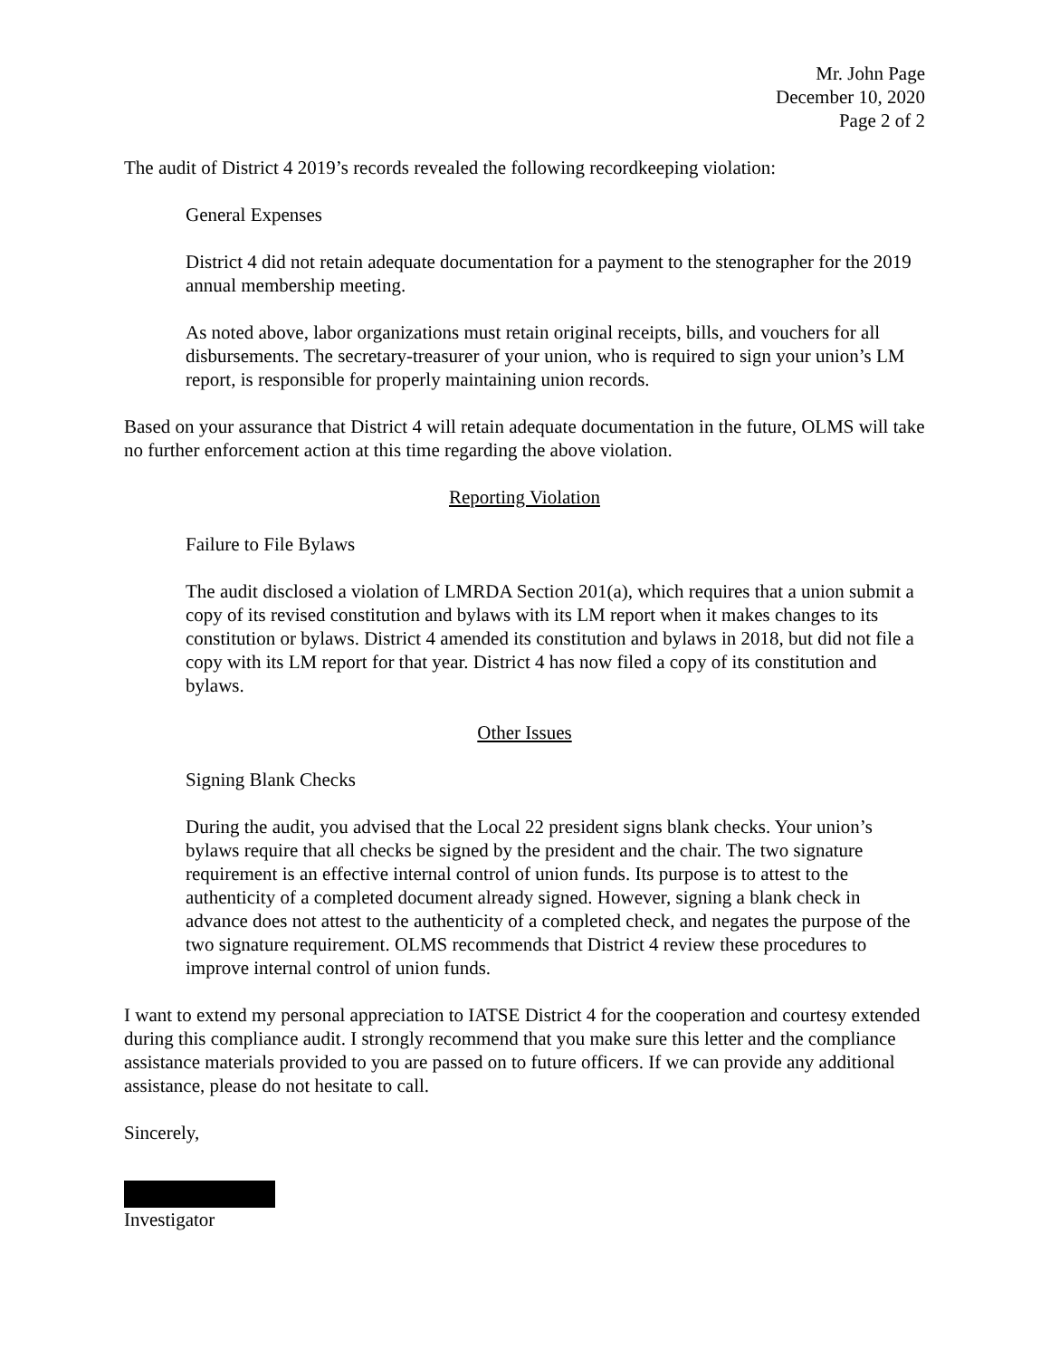Mr. John Page
December 10, 2020
Page 2 of 2
The audit of District 4 2019’s records revealed the following recordkeeping violation:
General Expenses
District 4 did not retain adequate documentation for a payment to the stenographer for the 2019 annual membership meeting.
As noted above, labor organizations must retain original receipts, bills, and vouchers for all disbursements. The secretary-treasurer of your union, who is required to sign your union’s LM report, is responsible for properly maintaining union records.
Based on your assurance that District 4 will retain adequate documentation in the future, OLMS will take no further enforcement action at this time regarding the above violation.
Reporting Violation
Failure to File Bylaws
The audit disclosed a violation of LMRDA Section 201(a), which requires that a union submit a copy of its revised constitution and bylaws with its LM report when it makes changes to its constitution or bylaws. District 4 amended its constitution and bylaws in 2018, but did not file a copy with its LM report for that year. District 4 has now filed a copy of its constitution and bylaws.
Other Issues
Signing Blank Checks
During the audit, you advised that the Local 22 president signs blank checks. Your union’s bylaws require that all checks be signed by the president and the chair. The two signature requirement is an effective internal control of union funds. Its purpose is to attest to the authenticity of a completed document already signed. However, signing a blank check in advance does not attest to the authenticity of a completed check, and negates the purpose of the two signature requirement. OLMS recommends that District 4 review these procedures to improve internal control of union funds.
I want to extend my personal appreciation to IATSE District 4 for the cooperation and courtesy extended during this compliance audit. I strongly recommend that you make sure this letter and the compliance assistance materials provided to you are passed on to future officers. If we can provide any additional assistance, please do not hesitate to call.
Sincerely,
Investigator